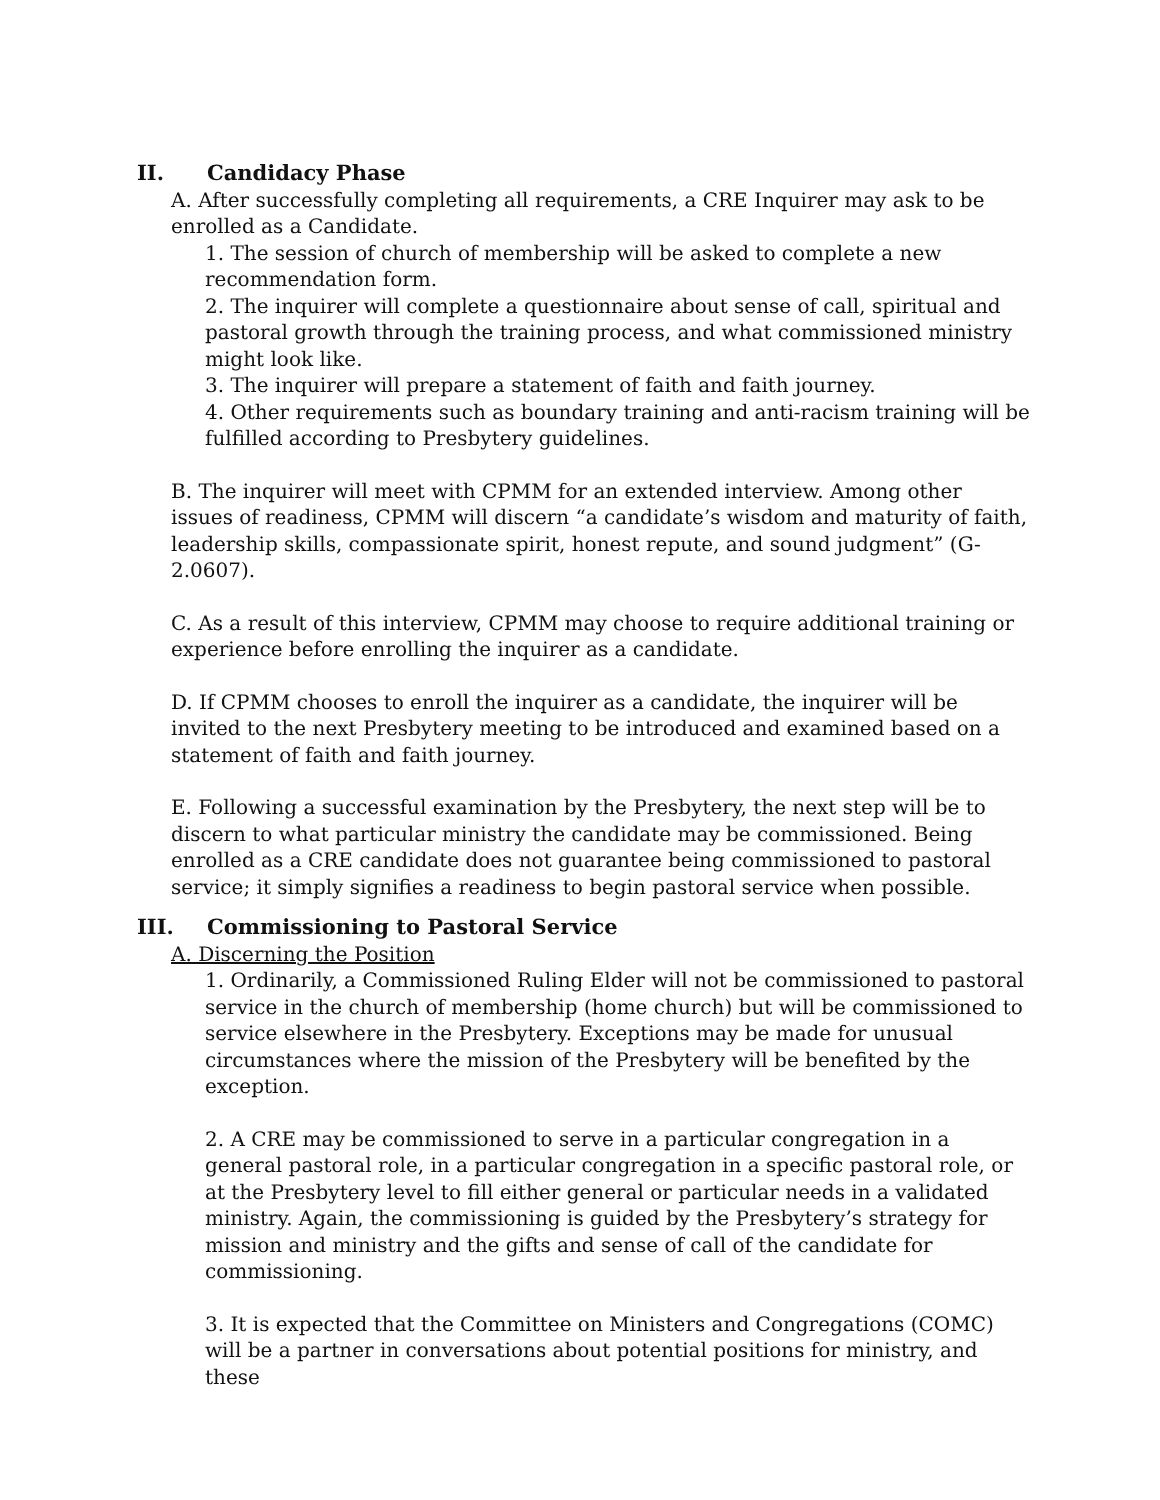II. Candidacy Phase
A. After successfully completing all requirements, a CRE Inquirer may ask to be enrolled as a Candidate.
1. The session of church of membership will be asked to complete a new recommendation form.
2. The inquirer will complete a questionnaire about sense of call, spiritual and pastoral growth through the training process, and what commissioned ministry might look like.
3. The inquirer will prepare a statement of faith and faith journey.
4. Other requirements such as boundary training and anti-racism training will be fulfilled according to Presbytery guidelines.
B. The inquirer will meet with CPMM for an extended interview. Among other issues of readiness, CPMM will discern “a candidate’s wisdom and maturity of faith, leadership skills, compassionate spirit, honest repute, and sound judgment” (G-2.0607).
C. As a result of this interview, CPMM may choose to require additional training or experience before enrolling the inquirer as a candidate.
D. If CPMM chooses to enroll the inquirer as a candidate, the inquirer will be invited to the next Presbytery meeting to be introduced and examined based on a statement of faith and faith journey.
E. Following a successful examination by the Presbytery, the next step will be to discern to what particular ministry the candidate may be commissioned. Being enrolled as a CRE candidate does not guarantee being commissioned to pastoral service; it simply signifies a readiness to begin pastoral service when possible.
III. Commissioning to Pastoral Service
A. Discerning the Position
1. Ordinarily, a Commissioned Ruling Elder will not be commissioned to pastoral service in the church of membership (home church) but will be commissioned to service elsewhere in the Presbytery. Exceptions may be made for unusual circumstances where the mission of the Presbytery will be benefited by the exception.
2. A CRE may be commissioned to serve in a particular congregation in a general pastoral role, in a particular congregation in a specific pastoral role, or at the Presbytery level to fill either general or particular needs in a validated ministry. Again, the commissioning is guided by the Presbytery’s strategy for mission and ministry and the gifts and sense of call of the candidate for commissioning.
3. It is expected that the Committee on Ministers and Congregations (COMC) will be a partner in conversations about potential positions for ministry, and these